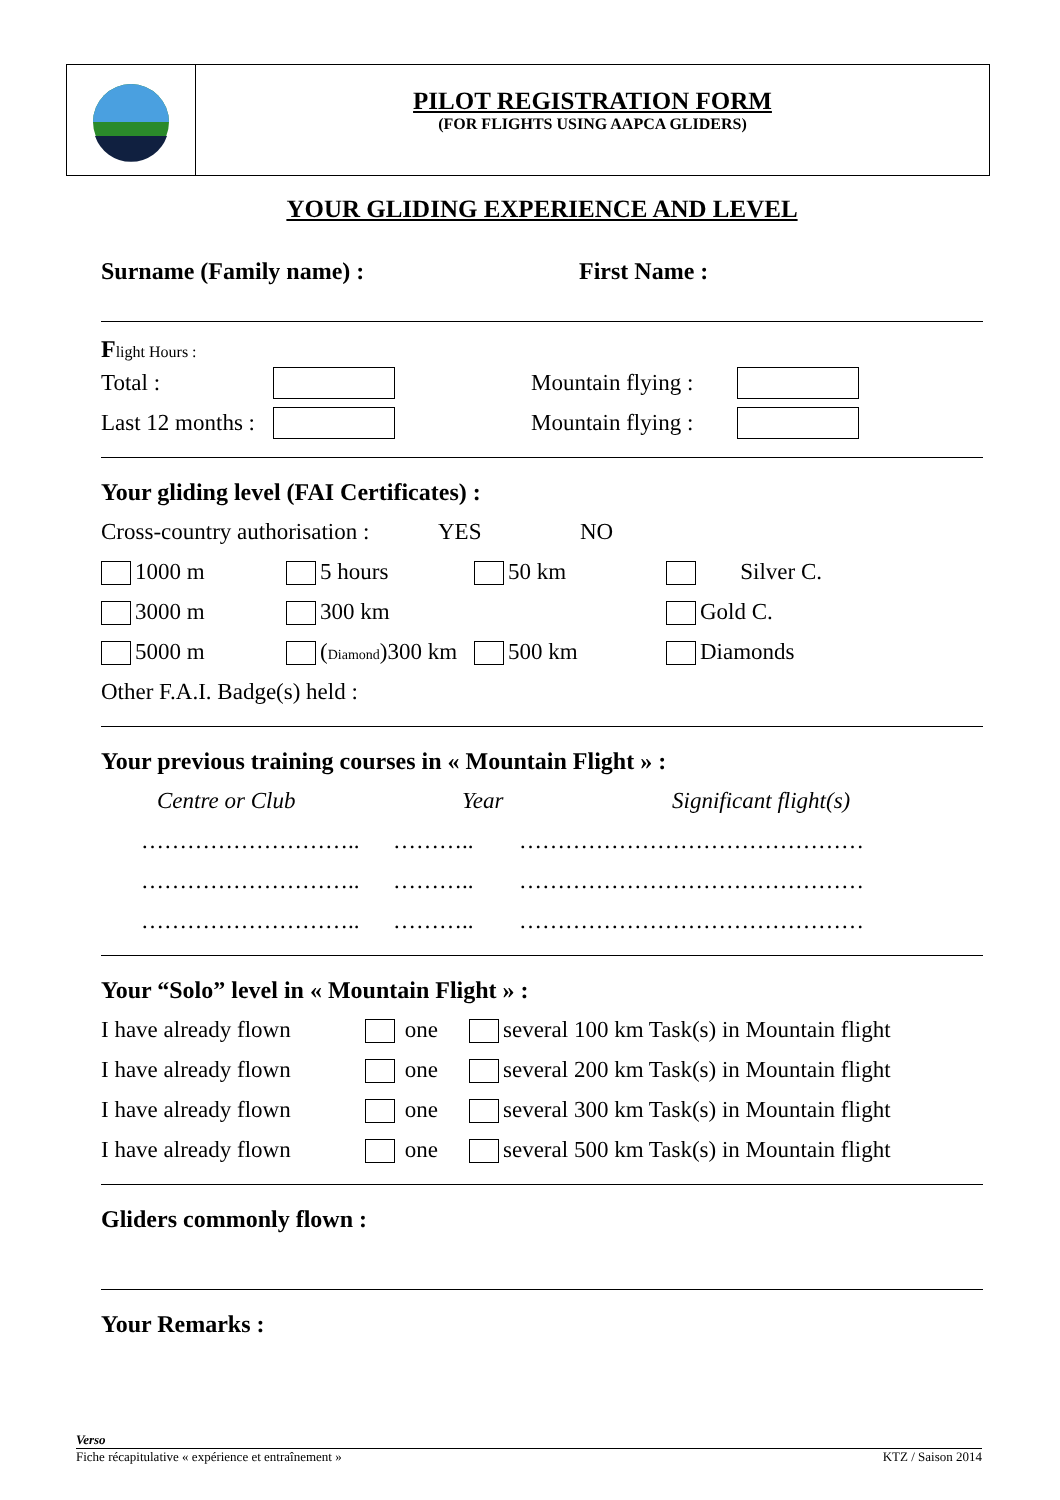PILOT REGISTRATION FORM
(FOR FLIGHTS USING AAPCA GLIDERS)
YOUR GLIDING EXPERIENCE AND LEVEL
Surname (Family name) : First Name :
Flight Hours :
Total : Mountain flying :
Last 12 months : Mountain flying :
Your gliding level (FAI Certificates) :
Cross-country authorisation : YES NO
1000 m 5 hours 50 km Silver C.
3000 m 300 km Gold C.
5000 m (Diamond)300 km 500 km Diamonds
Other F.A.I. Badge(s) held :
Your previous training courses in « Mountain Flight » :
Centre or Club Year Significant flight(s)
……………………….. ……….. ………………………………………
……………………….. ……….. ………………………………………
……………………….. ……….. ………………………………………
Your “Solo” level in « Mountain Flight » :
I have already flown one several 100 km Task(s) in Mountain flight
I have already flown one several 200 km Task(s) in Mountain flight
I have already flown one several 300 km Task(s) in Mountain flight
I have already flown one several 500 km Task(s) in Mountain flight
Gliders commonly flown :
Your Remarks :
Verso
Fiche récapitulative « expérience et entraînement » KTZ / Saison 2014